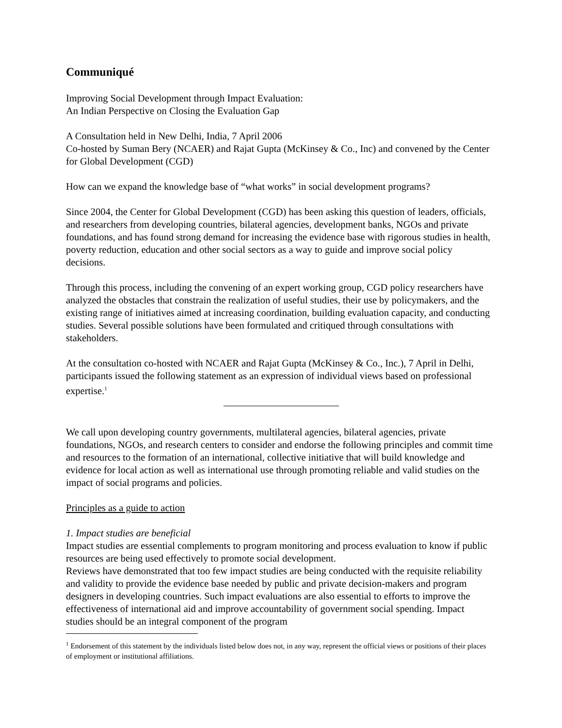Communiqué
Improving Social Development through Impact Evaluation:
An Indian Perspective on Closing the Evaluation Gap
A Consultation held in New Delhi, India, 7 April 2006
Co-hosted by Suman Bery (NCAER) and Rajat Gupta (McKinsey & Co., Inc) and convened by the Center for Global Development (CGD)
How can we expand the knowledge base of “what works” in social development programs?
Since 2004, the Center for Global Development (CGD) has been asking this question of leaders, officials, and researchers from developing countries, bilateral agencies, development banks, NGOs and private foundations, and has found strong demand for increasing the evidence base with rigorous studies in health, poverty reduction, education and other social sectors as a way to guide and improve social policy decisions.
Through this process, including the convening of an expert working group, CGD policy researchers have analyzed the obstacles that constrain the realization of useful studies, their use by policymakers, and the existing range of initiatives aimed at increasing coordination, building evaluation capacity, and conducting studies. Several possible solutions have been formulated and critiqued through consultations with stakeholders.
At the consultation co-hosted with NCAER and Rajat Gupta (McKinsey & Co., Inc.), 7 April in Delhi, participants issued the following statement as an expression of individual views based on professional expertise.<sup>1</sup>
We call upon developing country governments, multilateral agencies, bilateral agencies, private foundations, NGOs, and research centers to consider and endorse the following principles and commit time and resources to the formation of an international, collective initiative that will build knowledge and evidence for local action as well as international use through promoting reliable and valid studies on the impact of social programs and policies.
Principles as a guide to action
1. Impact studies are beneficial
Impact studies are essential complements to program monitoring and process evaluation to know if public resources are being used effectively to promote social development.
Reviews have demonstrated that too few impact studies are being conducted with the requisite reliability and validity to provide the evidence base needed by public and private decision-makers and program designers in developing countries. Such impact evaluations are also essential to efforts to improve the effectiveness of international aid and improve accountability of government social spending. Impact studies should be an integral component of the program
<sup>1</sup> Endorsement of this statement by the individuals listed below does not, in any way, represent the official views or positions of their places of employment or institutional affiliations.